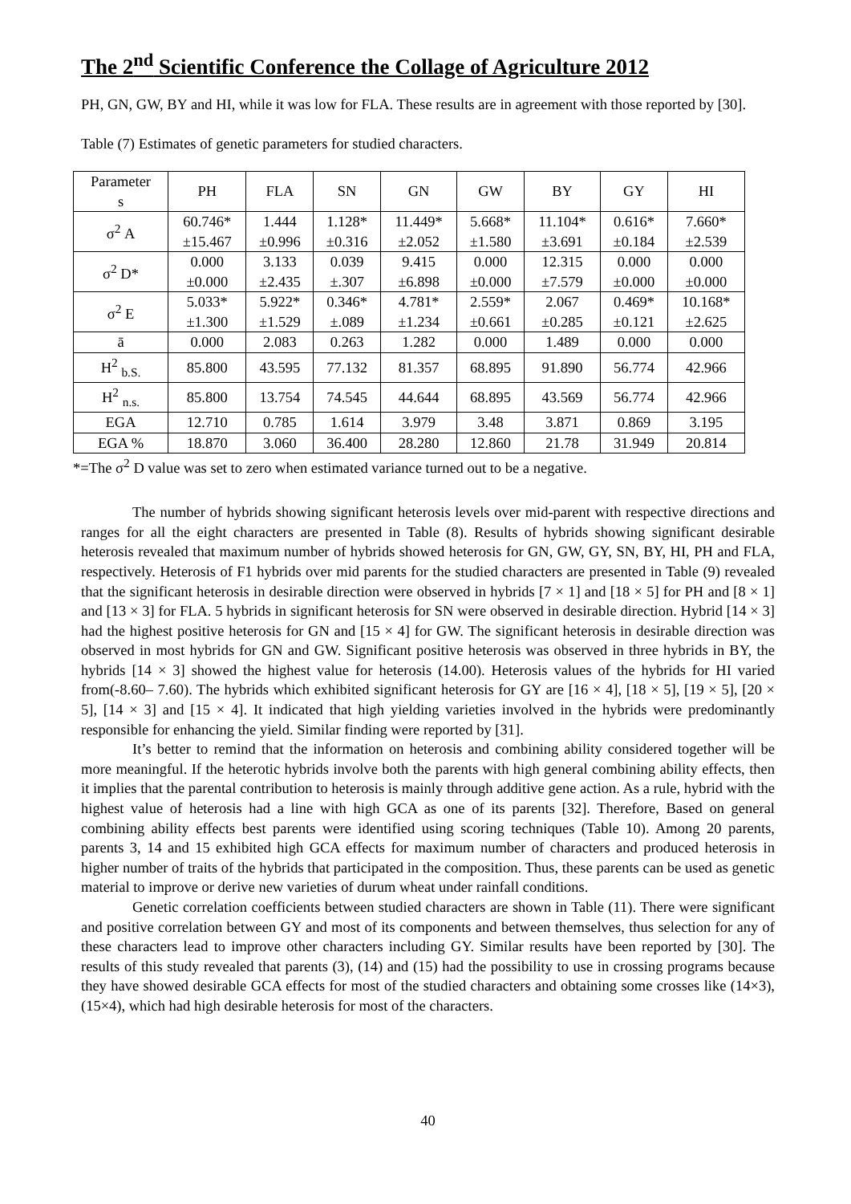The 2<sup>nd</sup> Scientific Conference the Collage of Agriculture 2012
PH, GN, GW, BY and HI, while it was low for FLA. These results are in agreement with those reported by [30].
Table (7) Estimates of genetic parameters for studied characters.
| Parameter s | PH | FLA | SN | GN | GW | BY | GY | HI |
| --- | --- | --- | --- | --- | --- | --- | --- | --- |
| σ<sup>2</sup> A | 60.746* ±15.467 | 1.444 ±0.996 | 1.128* ±0.316 | 11.449* ±2.052 | 5.668* ±1.580 | 11.104* ±3.691 | 0.616* ±0.184 | 7.660* ±2.539 |
| σ<sup>2</sup> D* | 0.000 ±0.000 | 3.133 ±2.435 | 0.039 ±.307 | 9.415 ±6.898 | 0.000 ±0.000 | 12.315 ±7.579 | 0.000 ±0.000 | 0.000 ±0.000 |
| σ<sup>2</sup> E | 5.033* ±1.300 | 5.922* ±1.529 | 0.346* ±.089 | 4.781* ±1.234 | 2.559* ±0.661 | 2.067 ±0.285 | 0.469* ±0.121 | 10.168* ±2.625 |
| ā | 0.000 | 2.083 | 0.263 | 1.282 | 0.000 | 1.489 | 0.000 | 0.000 |
| H<sup>2</sup> <sub>b.S.</sub> | 85.800 | 43.595 | 77.132 | 81.357 | 68.895 | 91.890 | 56.774 | 42.966 |
| H<sup>2</sup> <sub>n.s.</sub> | 85.800 | 13.754 | 74.545 | 44.644 | 68.895 | 43.569 | 56.774 | 42.966 |
| EGA | 12.710 | 0.785 | 1.614 | 3.979 | 3.48 | 3.871 | 0.869 | 3.195 |
| EGA % | 18.870 | 3.060 | 36.400 | 28.280 | 12.860 | 21.78 | 31.949 | 20.814 |
*=The σ<sup>2</sup> D value was set to zero when estimated variance turned out to be a negative.
The number of hybrids showing significant heterosis levels over mid-parent with respective directions and ranges for all the eight characters are presented in Table (8). Results of hybrids showing significant desirable heterosis revealed that maximum number of hybrids showed heterosis for GN, GW, GY, SN, BY, HI, PH and FLA, respectively. Heterosis of F1 hybrids over mid parents for the studied characters are presented in Table (9) revealed that the significant heterosis in desirable direction were observed in hybrids [7 × 1] and [18 × 5] for PH and [8 × 1] and [13 × 3] for FLA. 5 hybrids in significant heterosis for SN were observed in desirable direction. Hybrid [14 × 3] had the highest positive heterosis for GN and [15 × 4] for GW. The significant heterosis in desirable direction was observed in most hybrids for GN and GW. Significant positive heterosis was observed in three hybrids in BY, the hybrids [14 × 3] showed the highest value for heterosis (14.00). Heterosis values of the hybrids for HI varied from(-8.60– 7.60). The hybrids which exhibited significant heterosis for GY are [16 × 4], [18 × 5], [19 × 5], [20 × 5], [14 × 3] and [15 × 4]. It indicated that high yielding varieties involved in the hybrids were predominantly responsible for enhancing the yield. Similar finding were reported by [31].
It’s better to remind that the information on heterosis and combining ability considered together will be more meaningful. If the heterotic hybrids involve both the parents with high general combining ability effects, then it implies that the parental contribution to heterosis is mainly through additive gene action. As a rule, hybrid with the highest value of heterosis had a line with high GCA as one of its parents [32]. Therefore, Based on general combining ability effects best parents were identified using scoring techniques (Table 10). Among 20 parents, parents 3, 14 and 15 exhibited high GCA effects for maximum number of characters and produced heterosis in higher number of traits of the hybrids that participated in the composition. Thus, these parents can be used as genetic material to improve or derive new varieties of durum wheat under rainfall conditions.
Genetic correlation coefficients between studied characters are shown in Table (11). There were significant and positive correlation between GY and most of its components and between themselves, thus selection for any of these characters lead to improve other characters including GY. Similar results have been reported by [30]. The results of this study revealed that parents (3), (14) and (15) had the possibility to use in crossing programs because they have showed desirable GCA effects for most of the studied characters and obtaining some crosses like (14×3), (15×4), which had high desirable heterosis for most of the characters.
40